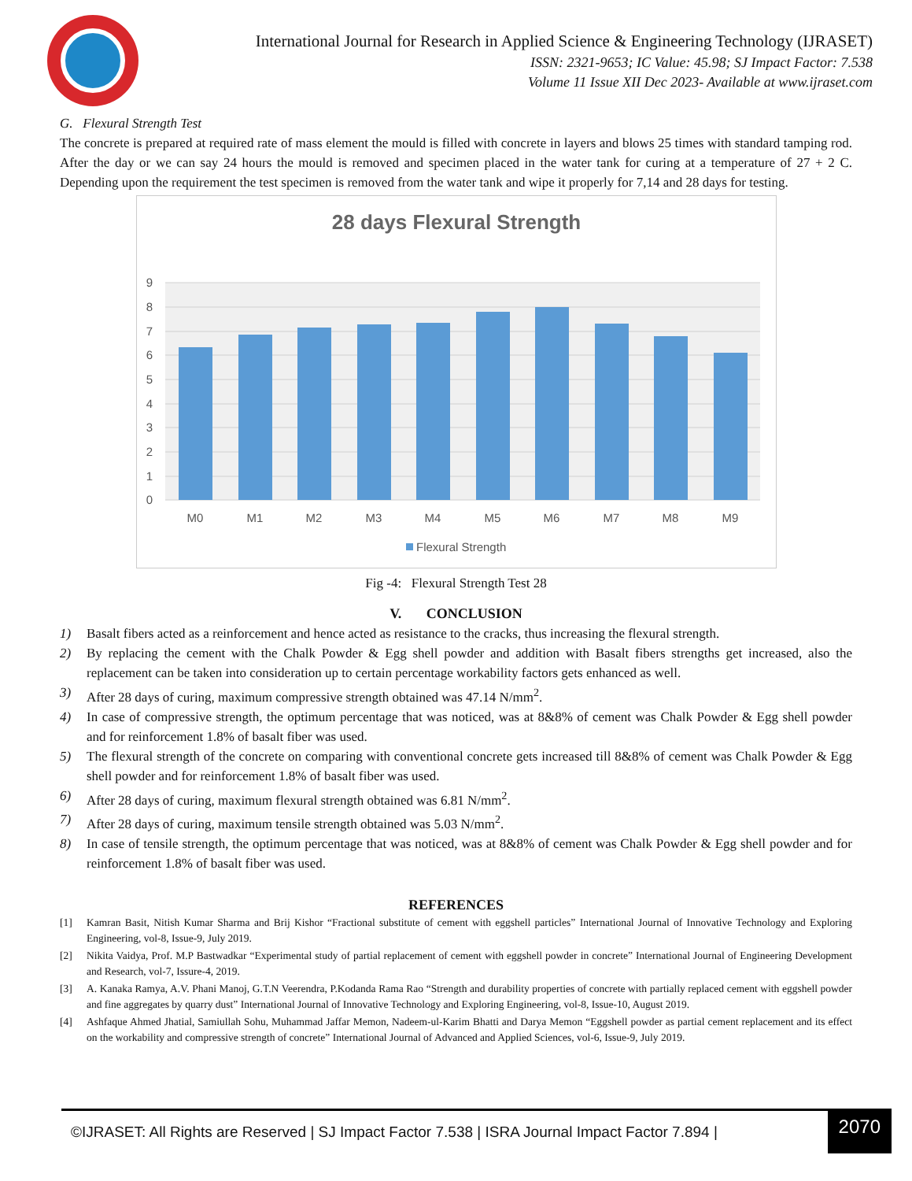International Journal for Research in Applied Science & Engineering Technology (IJRASET)
ISSN: 2321-9653; IC Value: 45.98; SJ Impact Factor: 7.538
Volume 11 Issue XII Dec 2023- Available at www.ijraset.com
G. Flexural Strength Test
The concrete is prepared at required rate of mass element the mould is filled with concrete in layers and blows 25 times with standard tamping rod. After the day or we can say 24 hours the mould is removed and specimen placed in the water tank for curing at a temperature of 27 + 2 C. Depending upon the requirement the test specimen is removed from the water tank and wipe it properly for 7,14 and 28 days for testing.
28 days Flexural Strength
9
8
7
6
5
4
3
2
1
0
M0
M1
M2
M3
M4
M5
M6
M7
M8
M9
Flexural Strength
Fig -4: Flexural Strength Test 28
V. CONCLUSION
1) Basalt fibers acted as a reinforcement and hence acted as resistance to the cracks, thus increasing the flexural strength.
2) By replacing the cement with the Chalk Powder & Egg shell powder and addition with Basalt fibers strengths get increased, also the replacement can be taken into consideration up to certain percentage workability factors gets enhanced as well.
3) After 28 days of curing, maximum compressive strength obtained was 47.14 N/mm<sup>2</sup>.
4) In case of compressive strength, the optimum percentage that was noticed, was at 8&8% of cement was Chalk Powder & Egg shell powder and for reinforcement 1.8% of basalt fiber was used.
5) The flexural strength of the concrete on comparing with conventional concrete gets increased till 8&8% of cement was Chalk Powder & Egg shell powder and for reinforcement 1.8% of basalt fiber was used.
6) After 28 days of curing, maximum flexural strength obtained was 6.81 N/mm<sup>2</sup>.
7) After 28 days of curing, maximum tensile strength obtained was 5.03 N/mm<sup>2</sup>.
8) In case of tensile strength, the optimum percentage that was noticed, was at 8&8% of cement was Chalk Powder & Egg shell powder and for reinforcement 1.8% of basalt fiber was used.
REFERENCES
[1] Kamran Basit, Nitish Kumar Sharma and Brij Kishor “Fractional substitute of cement with eggshell particles” International Journal of Innovative Technology and Exploring Engineering, vol-8, Issue-9, July 2019.
[2] Nikita Vaidya, Prof. M.P Bastwadkar “Experimental study of partial replacement of cement with eggshell powder in concrete” International Journal of Engineering Development and Research, vol-7, Issure-4, 2019.
[3] A. Kanaka Ramya, A.V. Phani Manoj, G.T.N Veerendra, P.Kodanda Rama Rao “Strength and durability properties of concrete with partially replaced cement with eggshell powder and fine aggregates by quarry dust” International Journal of Innovative Technology and Exploring Engineering, vol-8, Issue-10, August 2019.
[4] Ashfaque Ahmed Jhatial, Samiullah Sohu, Muhammad Jaffar Memon, Nadeem-ul-Karim Bhatti and Darya Memon “Eggshell powder as partial cement replacement and its effect on the workability and compressive strength of concrete” International Journal of Advanced and Applied Sciences, vol-6, Issue-9, July 2019.
©IJRASET: All Rights are Reserved | SJ Impact Factor 7.538 | ISRA Journal Impact Factor 7.894 |
2070